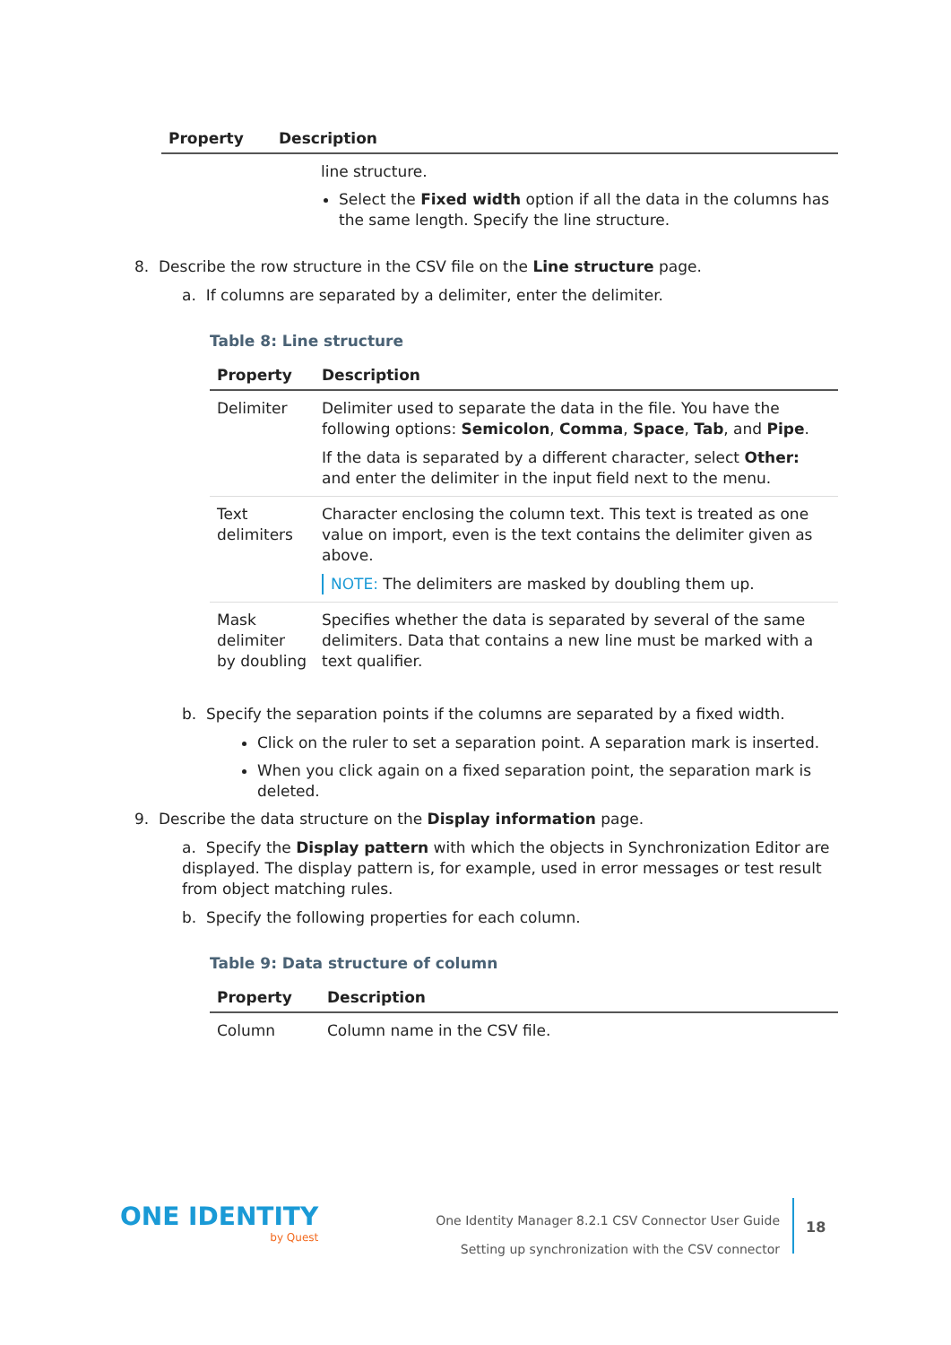| Property | Description |
| --- | --- |
| | line structure. Select the Fixed width option if all the data in the columns has the same length. Specify the line structure. |
8. Describe the row structure in the CSV file on the Line structure page.
a. If columns are separated by a delimiter, enter the delimiter.
Table 8: Line structure
| Property | Description |
| --- | --- |
| Delimiter | Delimiter used to separate the data in the file. You have the following options: Semicolon , Comma , Space , Tab , and Pipe . If the data is separated by a different character, select Other: and enter the delimiter in the input field next to the menu. |
| Text delimiters | Character enclosing the column text. This text is treated as one value on import, even is the text contains the delimiter given as above. NOTE: The delimiters are masked by doubling them up. |
| Mask delimiter by doubling | Specifies whether the data is separated by several of the same delimiters. Data that contains a new line must be marked with a text qualifier. |
b. Specify the separation points if the columns are separated by a fixed width.
Click on the ruler to set a separation point. A separation mark is inserted.
When you click again on a fixed separation point, the separation mark is deleted.
9. Describe the data structure on the Display information page.
a. Specify the Display pattern with which the objects in Synchronization Editor are displayed. The display pattern is, for example, used in error messages or test result from object matching rules.
b. Specify the following properties for each column.
Table 9: Data structure of column
| Property | Description |
| --- | --- |
| Column | Column name in the CSV file. |
ONE IDENTITY
by Quest
One Identity Manager 8.2.1 CSV Connector User Guide
Setting up synchronization with the CSV connector
18